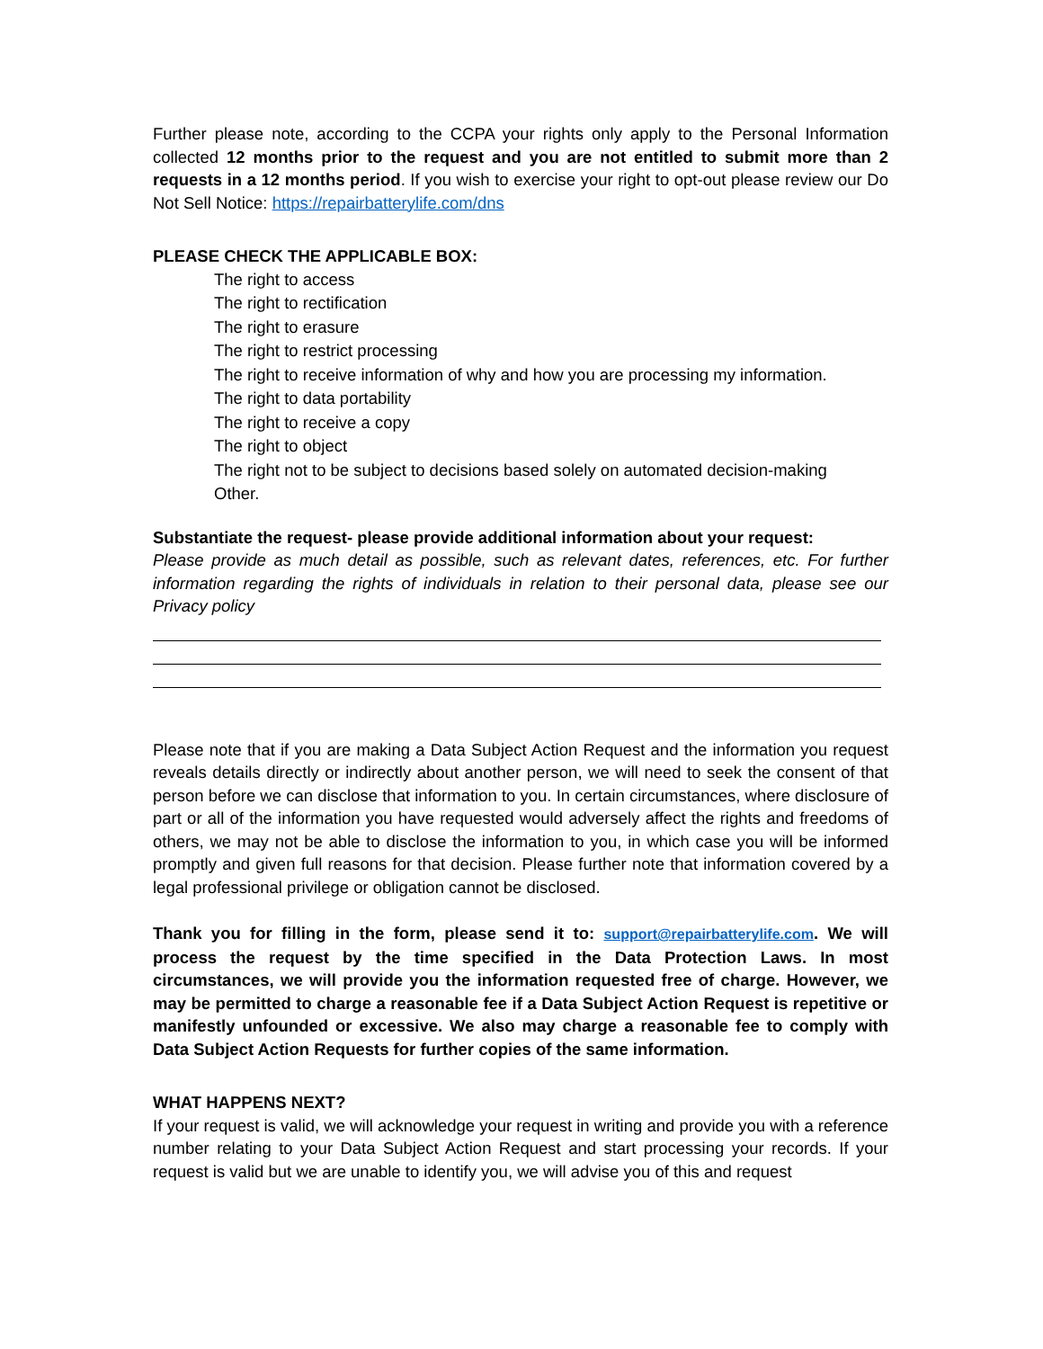Further please note, according to the CCPA your rights only apply to the Personal Information collected 12 months prior to the request and you are not entitled to submit more than 2 requests in a 12 months period. If you wish to exercise your right to opt-out please review our Do Not Sell Notice: https://repairbatterylife.com/dns
PLEASE CHECK THE APPLICABLE BOX:
The right to access
The right to rectification
The right to erasure
The right to restrict processing
The right to receive information of why and how you are processing my information.
The right to data portability
The right to receive a copy
The right to object
The right not to be subject to decisions based solely on automated decision-making
Other.
Substantiate the request- please provide additional information about your request:
Please provide as much detail as possible, such as relevant dates, references, etc. For further information regarding the rights of individuals in relation to their personal data, please see our Privacy policy
Please note that if you are making a Data Subject Action Request and the information you request reveals details directly or indirectly about another person, we will need to seek the consent of that person before we can disclose that information to you. In certain circumstances, where disclosure of part or all of the information you have requested would adversely affect the rights and freedoms of others, we may not be able to disclose the information to you, in which case you will be informed promptly and given full reasons for that decision. Please further note that information covered by a legal professional privilege or obligation cannot be disclosed.
Thank you for filling in the form, please send it to: support@repairbatterylife.com. We will process the request by the time specified in the Data Protection Laws. In most circumstances, we will provide you the information requested free of charge. However, we may be permitted to charge a reasonable fee if a Data Subject Action Request is repetitive or manifestly unfounded or excessive. We also may charge a reasonable fee to comply with Data Subject Action Requests for further copies of the same information.
WHAT HAPPENS NEXT?
If your request is valid, we will acknowledge your request in writing and provide you with a reference number relating to your Data Subject Action Request and start processing your records. If your request is valid but we are unable to identify you, we will advise you of this and request